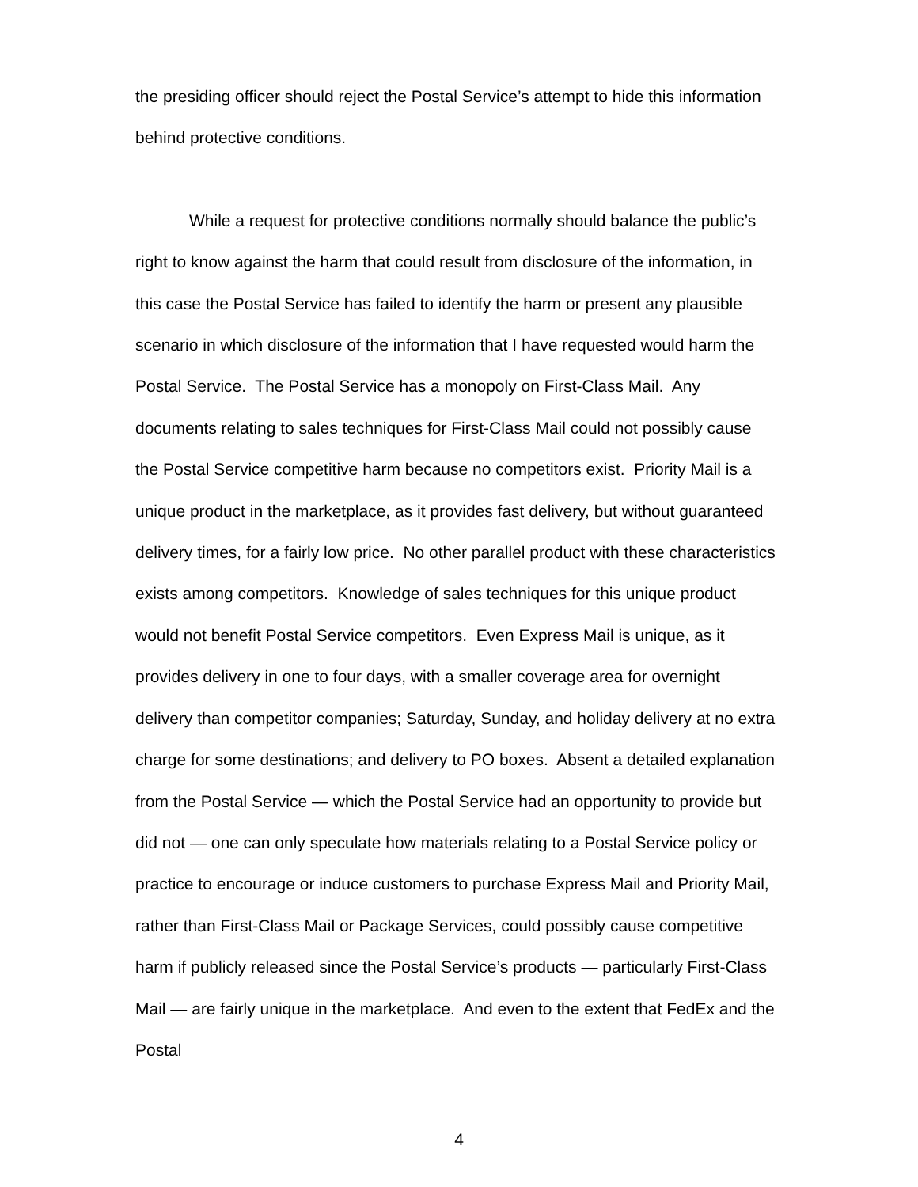the presiding officer should reject the Postal Service’s attempt to hide this information behind protective conditions.
While a request for protective conditions normally should balance the public’s right to know against the harm that could result from disclosure of the information, in this case the Postal Service has failed to identify the harm or present any plausible scenario in which disclosure of the information that I have requested would harm the Postal Service. The Postal Service has a monopoly on First-Class Mail. Any documents relating to sales techniques for First-Class Mail could not possibly cause the Postal Service competitive harm because no competitors exist. Priority Mail is a unique product in the marketplace, as it provides fast delivery, but without guaranteed delivery times, for a fairly low price. No other parallel product with these characteristics exists among competitors. Knowledge of sales techniques for this unique product would not benefit Postal Service competitors. Even Express Mail is unique, as it provides delivery in one to four days, with a smaller coverage area for overnight delivery than competitor companies; Saturday, Sunday, and holiday delivery at no extra charge for some destinations; and delivery to PO boxes. Absent a detailed explanation from the Postal Service — which the Postal Service had an opportunity to provide but did not — one can only speculate how materials relating to a Postal Service policy or practice to encourage or induce customers to purchase Express Mail and Priority Mail, rather than First-Class Mail or Package Services, could possibly cause competitive harm if publicly released since the Postal Service’s products — particularly First-Class Mail — are fairly unique in the marketplace. And even to the extent that FedEx and the Postal
4